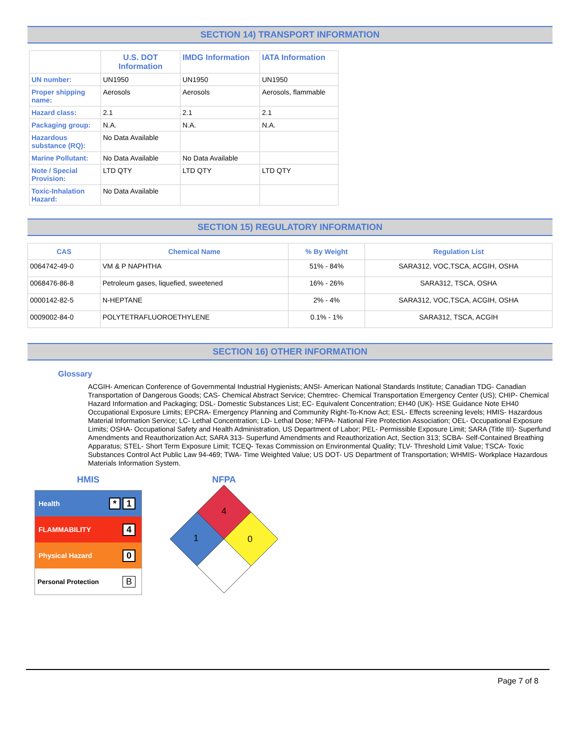SECTION 14) TRANSPORT INFORMATION
| | U.S. DOT Information | IMDG Information | IATA Information |
| --- | --- | --- | --- |
| UN number: | UN1950 | UN1950 | UN1950 |
| Proper shipping name: | Aerosols | Aerosols | Aerosols, flammable |
| Hazard class: | 2.1 | 2.1 | 2.1 |
| Packaging group: | N.A. | N.A. | N.A. |
| Hazardous substance (RQ): | No Data Available | | |
| Marine Pollutant: | No Data Available | No Data Available | |
| Note / Special Provision: | LTD QTY | LTD QTY | LTD QTY |
| Toxic-Inhalation Hazard: | No Data Available | | |
SECTION 15) REGULATORY INFORMATION
| CAS | Chemical Name | % By Weight | Regulation List |
| --- | --- | --- | --- |
| 0064742-49-0 | VM & P NAPHTHA | 51% - 84% | SARA312, VOC,TSCA, ACGIH, OSHA |
| 0068476-86-8 | Petroleum gases, liquefied, sweetened | 16% - 26% | SARA312, TSCA, OSHA |
| 0000142-82-5 | N-HEPTANE | 2% - 4% | SARA312, VOC,TSCA, ACGIH, OSHA |
| 0009002-84-0 | POLYTETRAFLUOROETHYLENE | 0.1% - 1% | SARA312, TSCA, ACGIH |
SECTION 16) OTHER INFORMATION
Glossary
ACGIH- American Conference of Governmental Industrial Hygienists; ANSI- American National Standards Institute; Canadian TDG- Canadian Transportation of Dangerous Goods; CAS- Chemical Abstract Service; Chemtrec- Chemical Transportation Emergency Center (US); CHIP- Chemical Hazard Information and Packaging; DSL- Domestic Substances List; EC- Equivalent Concentration; EH40 (UK)- HSE Guidance Note EH40 Occupational Exposure Limits; EPCRA- Emergency Planning and Community Right-To-Know Act; ESL- Effects screening levels; HMIS- Hazardous Material Information Service; LC- Lethal Concentration; LD- Lethal Dose; NFPA- National Fire Protection Association; OEL- Occupational Exposure Limits; OSHA- Occupational Safety and Health Administration, US Department of Labor; PEL- Permissible Exposure Limit; SARA (Title III)- Superfund Amendments and Reauthorization Act; SARA 313- Superfund Amendments and Reauthorization Act, Section 313; SCBA- Self-Contained Breathing Apparatus; STEL- Short Term Exposure Limit; TCEQ- Texas Commission on Environmental Quality; TLV- Threshold Limit Value; TSCA- Toxic Substances Control Act Public Law 94-469; TWA- Time Weighted Value; US DOT- US Department of Transportation; WHMIS- Workplace Hazardous Materials Information System.
HMIS
Health * 1
FLAMMABILITY 4
Physical Hazard 0
Personal Protection B
NFPA
4
1
0
Page 7 of 8